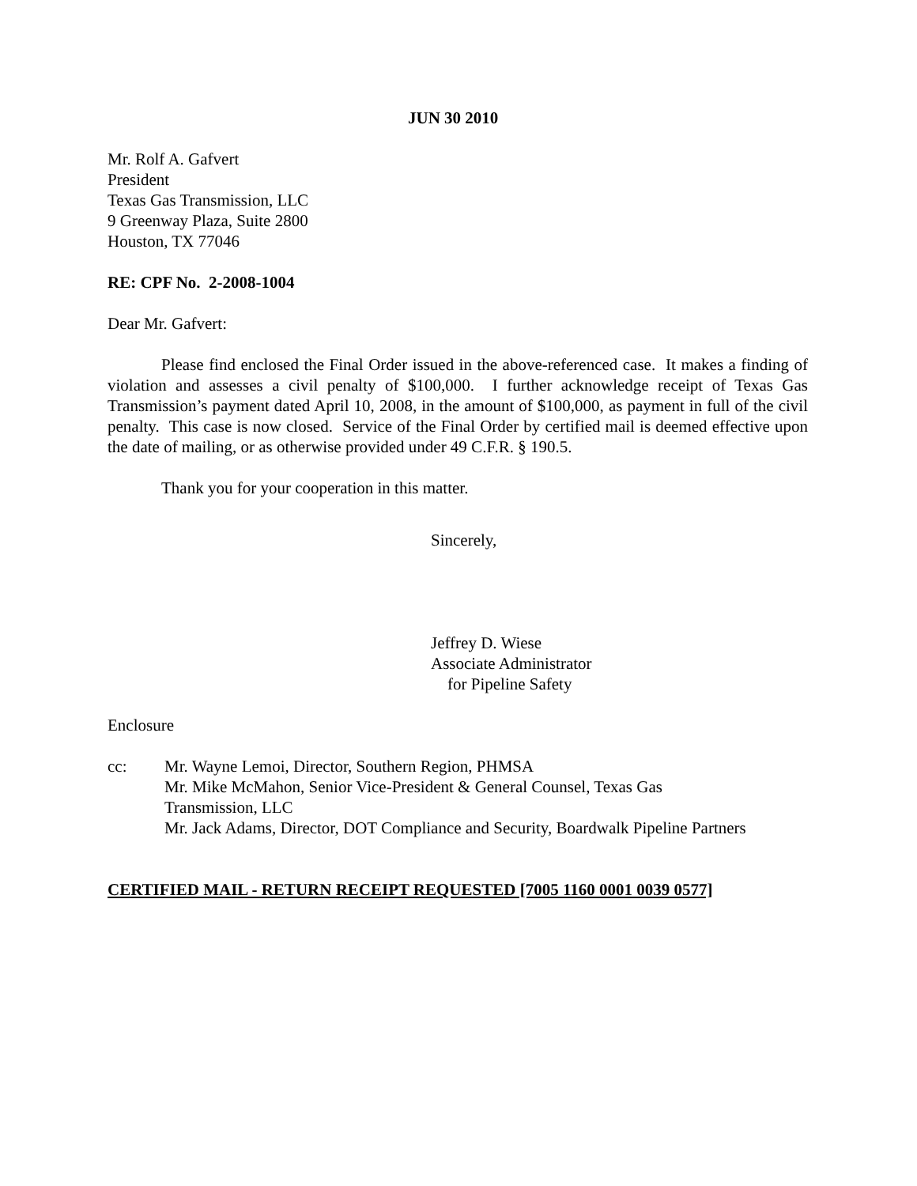JUN 30 2010
Mr. Rolf A. Gafvert
President
Texas Gas Transmission, LLC
9 Greenway Plaza, Suite 2800
Houston, TX 77046
RE: CPF No. 2-2008-1004
Dear Mr. Gafvert:
Please find enclosed the Final Order issued in the above-referenced case. It makes a finding of violation and assesses a civil penalty of $100,000. I further acknowledge receipt of Texas Gas Transmission’s payment dated April 10, 2008, in the amount of $100,000, as payment in full of the civil penalty. This case is now closed. Service of the Final Order by certified mail is deemed effective upon the date of mailing, or as otherwise provided under 49 C.F.R. § 190.5.
Thank you for your cooperation in this matter.
Sincerely,
Jeffrey D. Wiese
Associate Administrator
for Pipeline Safety
Enclosure
cc: Mr. Wayne Lemoi, Director, Southern Region, PHMSA
Mr. Mike McMahon, Senior Vice-President & General Counsel, Texas Gas
Transmission, LLC
Mr. Jack Adams, Director, DOT Compliance and Security, Boardwalk Pipeline Partners
CERTIFIED MAIL - RETURN RECEIPT REQUESTED [7005 1160 0001 0039 0577]